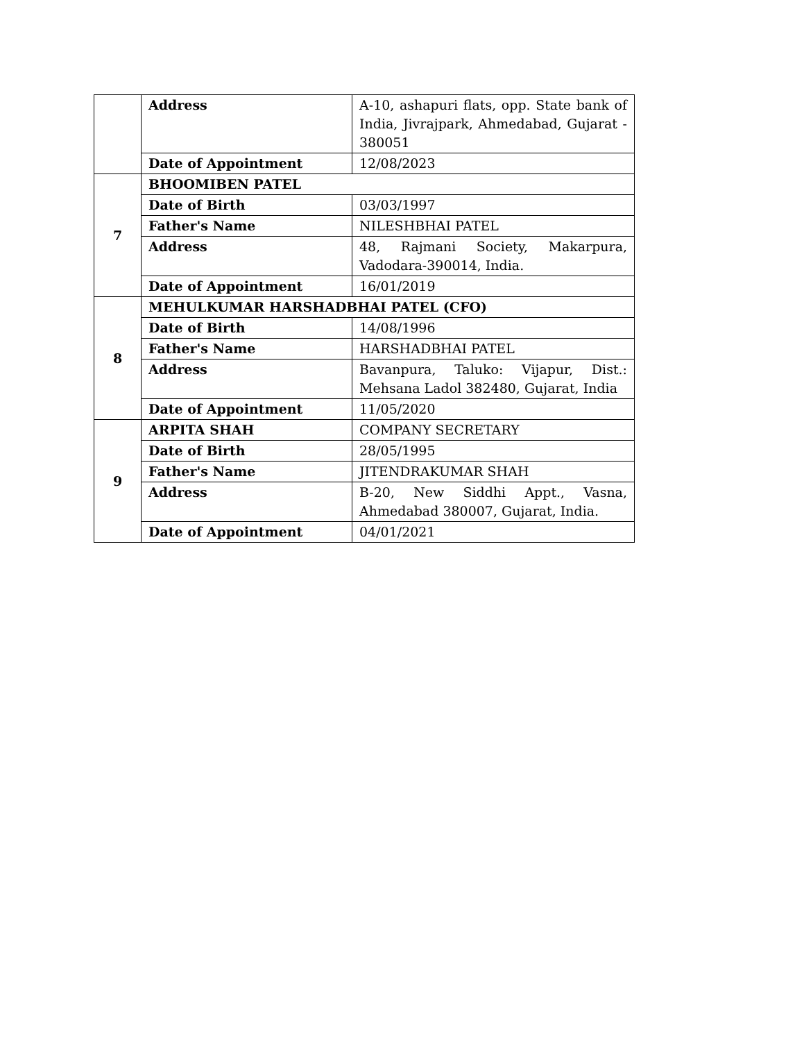| | Address | A-10, ashapuri flats, opp. State bank of India, Jivrajpark, Ahmedabad, Gujarat - 380051 |
| | Date of Appointment | 12/08/2023 |
| 7 | BHOOMIBEN PATEL | |
| | Date of Birth | 03/03/1997 |
| | Father's Name | NILESHBHAI PATEL |
| | Address | 48, Rajmani Society, Makarpura, Vadodara-390014, India. |
| | Date of Appointment | 16/01/2019 |
| 8 | MEHULKUMAR HARSHADBHAI PATEL (CFO) | |
| | Date of Birth | 14/08/1996 |
| | Father's Name | HARSHADBHAI PATEL |
| | Address | Bavanpura, Taluko: Vijapur, Dist.: Mehsana Ladol 382480, Gujarat, India |
| | Date of Appointment | 11/05/2020 |
| 9 | ARPITA SHAH | COMPANY SECRETARY |
| | Date of Birth | 28/05/1995 |
| | Father's Name | JITENDRAKUMAR SHAH |
| | Address | B-20, New Siddhi Appt., Vasna, Ahmedabad 380007, Gujarat, India. |
| | Date of Appointment | 04/01/2021 |